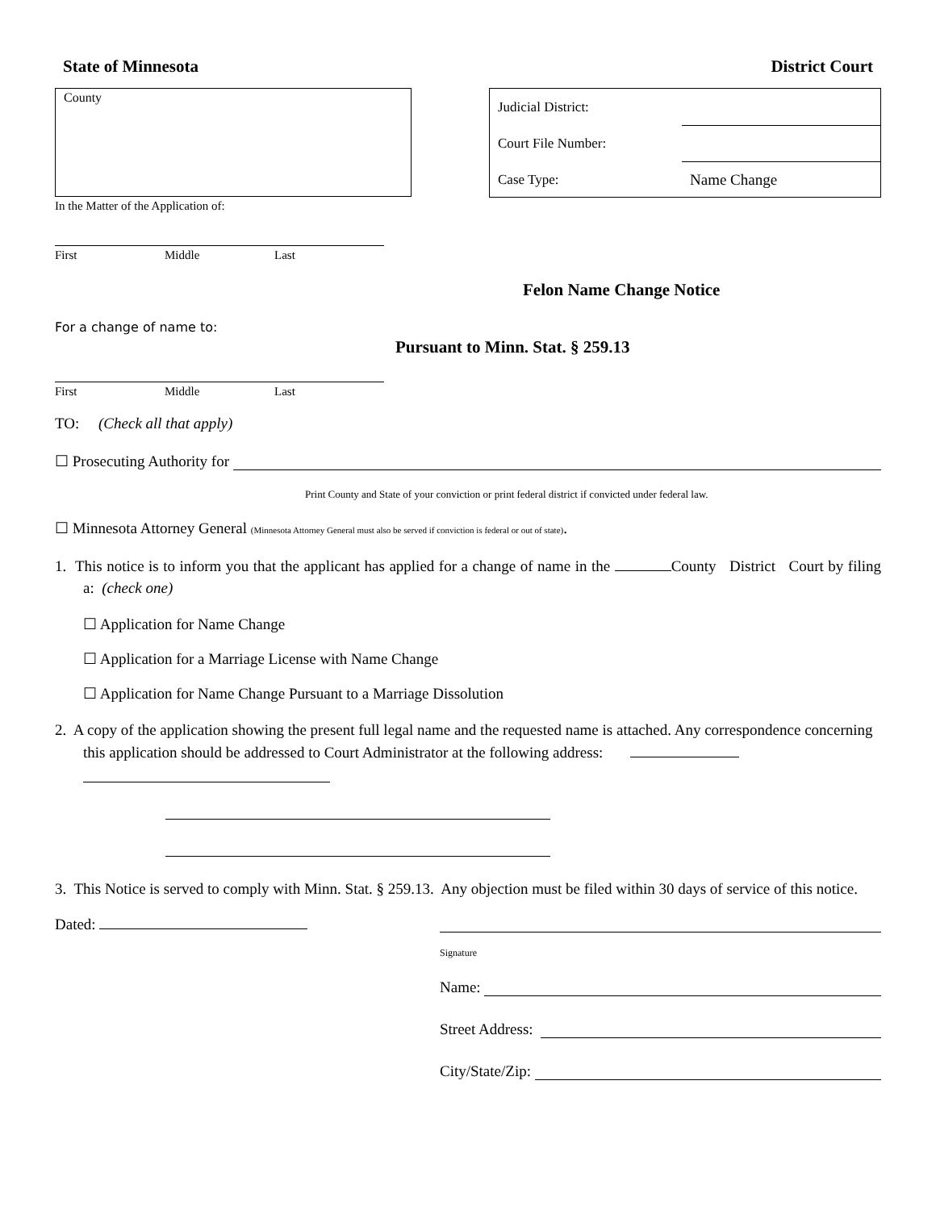State of Minnesota District Court
County
Judicial District:
Court File Number:
Case Type: Name Change
In the Matter of the Application of:
First Middle Last
Felon Name Change Notice
For a change of name to:
Pursuant to Minn. Stat. § 259.13
First Middle Last
TO: (Check all that apply)
☐ Prosecuting Authority for
Print County and State of your conviction or print federal district if convicted under federal law.
☐ Minnesota Attorney General (Minnesota Attorney General must also be served if conviction is federal or out of state).
1. This notice is to inform you that the applicant has applied for a change of name in the County District Court by filing a: (check one)
☐ Application for Name Change
☐ Application for a Marriage License with Name Change
☐ Application for Name Change Pursuant to a Marriage Dissolution
2. A copy of the application showing the present full legal name and the requested name is attached. Any correspondence concerning this application should be addressed to Court Administrator at the following address:
3. This Notice is served to comply with Minn. Stat. § 259.13. Any objection must be filed within 30 days of service of this notice.
Dated:
Signature
Name:
Street Address:
City/State/Zip: